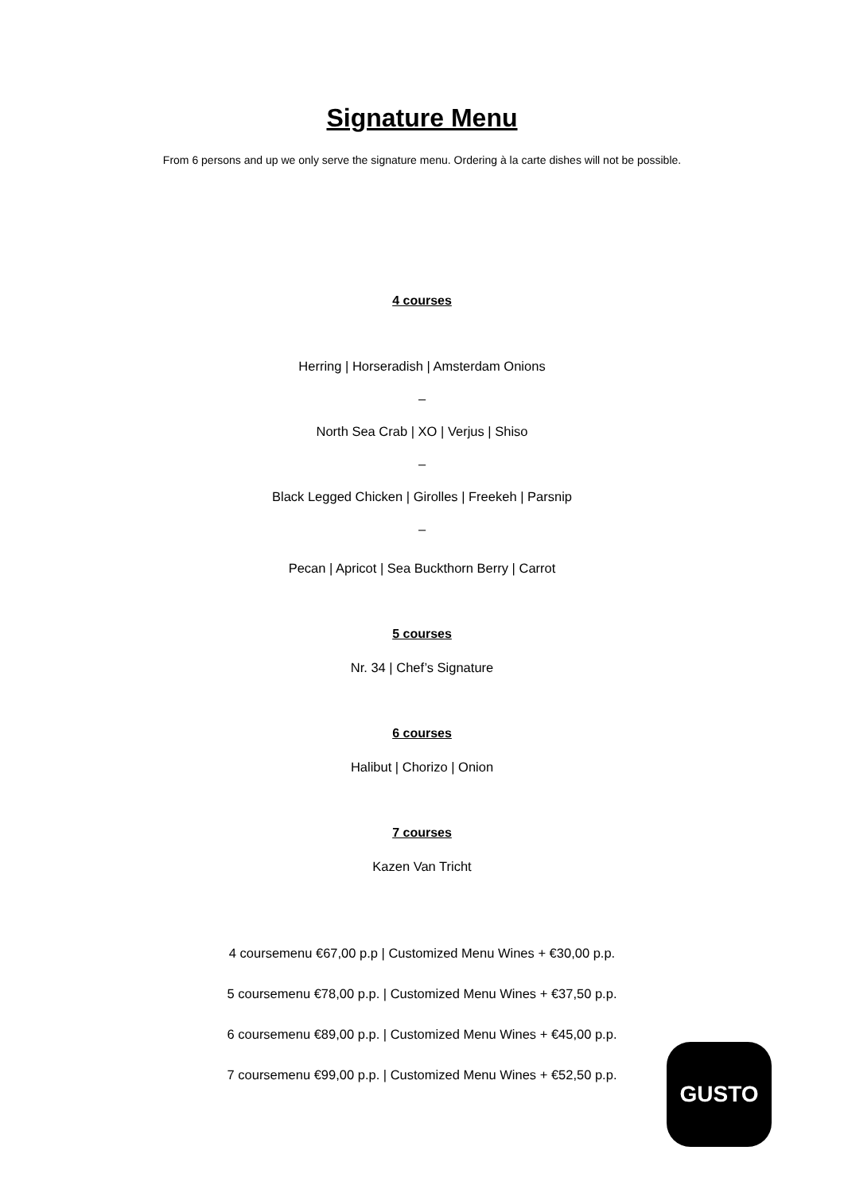Signature Menu
From 6 persons and up we only serve the signature menu. Ordering à la carte dishes will not be possible.
4 courses
Herring | Horseradish | Amsterdam Onions
–
North Sea Crab | XO | Verjus | Shiso
–
Black Legged Chicken | Girolles | Freekeh | Parsnip
–
Pecan | Apricot | Sea Buckthorn Berry | Carrot
5 courses
Nr. 34 | Chef’s Signature
6 courses
Halibut | Chorizo | Onion
7 courses
Kazen Van Tricht
4 coursemenu €67,00 p.p | Customized Menu Wines + €30,00 p.p.
5 coursemenu €78,00 p.p. | Customized Menu Wines + €37,50 p.p.
6 coursemenu €89,00 p.p. | Customized Menu Wines + €45,00 p.p.
7 coursemenu €99,00 p.p. | Customized Menu Wines + €52,50 p.p.
GUSTO